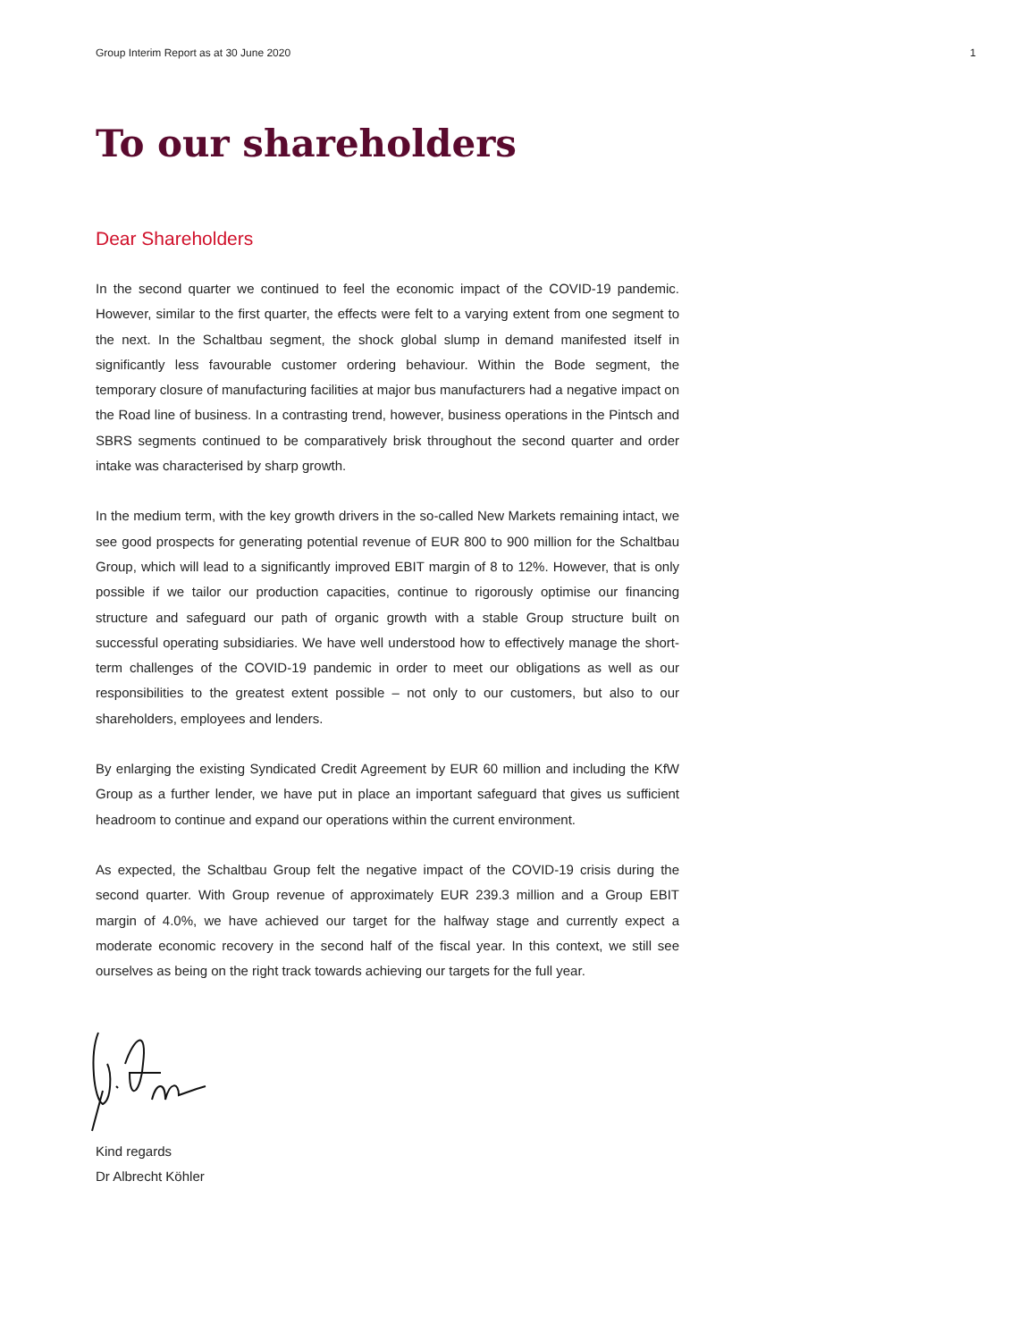Group Interim Report as at 30 June 2020 1
To our shareholders
Dear Shareholders
In the second quarter we continued to feel the economic impact of the COVID-19 pandemic. However, similar to the first quarter, the effects were felt to a varying extent from one segment to the next. In the Schaltbau segment, the shock global slump in demand manifested itself in significantly less favourable customer ordering behaviour. Within the Bode segment, the temporary closure of manufacturing facilities at major bus manufacturers had a negative impact on the Road line of business. In a contrasting trend, however, business operations in the Pintsch and SBRS segments continued to be comparatively brisk throughout the second quarter and order intake was characterised by sharp growth.
In the medium term, with the key growth drivers in the so-called New Markets remaining intact, we see good prospects for generating potential revenue of EUR 800 to 900 million for the Schaltbau Group, which will lead to a significantly improved EBIT margin of 8 to 12%. However, that is only possible if we tailor our production capacities, continue to rigorously optimise our financing structure and safeguard our path of organic growth with a stable Group structure built on successful operating subsidiaries. We have well understood how to effectively manage the short-term challenges of the COVID-19 pandemic in order to meet our obligations as well as our responsibilities to the greatest extent possible – not only to our customers, but also to our shareholders, employees and lenders.
By enlarging the existing Syndicated Credit Agreement by EUR 60 million and including the KfW Group as a further lender, we have put in place an important safeguard that gives us sufficient headroom to continue and expand our operations within the current environment.
As expected, the Schaltbau Group felt the negative impact of the COVID-19 crisis during the second quarter. With Group revenue of approximately EUR 239.3 million and a Group EBIT margin of 4.0%, we have achieved our target for the halfway stage and currently expect a moderate economic recovery in the second half of the fiscal year. In this context, we still see ourselves as being on the right track towards achieving our targets for the full year.
Kind regards
Dr Albrecht Köhler